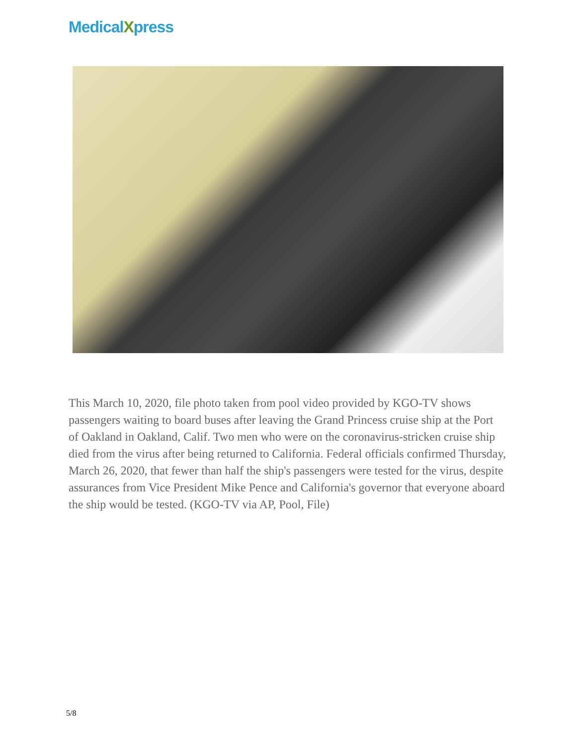MedicalXpress
This March 10, 2020, file photo taken from pool video provided by KGO-TV shows passengers waiting to board buses after leaving the Grand Princess cruise ship at the Port of Oakland in Oakland, Calif. Two men who were on the coronavirus-stricken cruise ship died from the virus after being returned to California. Federal officials confirmed Thursday, March 26, 2020, that fewer than half the ship's passengers were tested for the virus, despite assurances from Vice President Mike Pence and California's governor that everyone aboard the ship would be tested. (KGO-TV via AP, Pool, File)
5/8